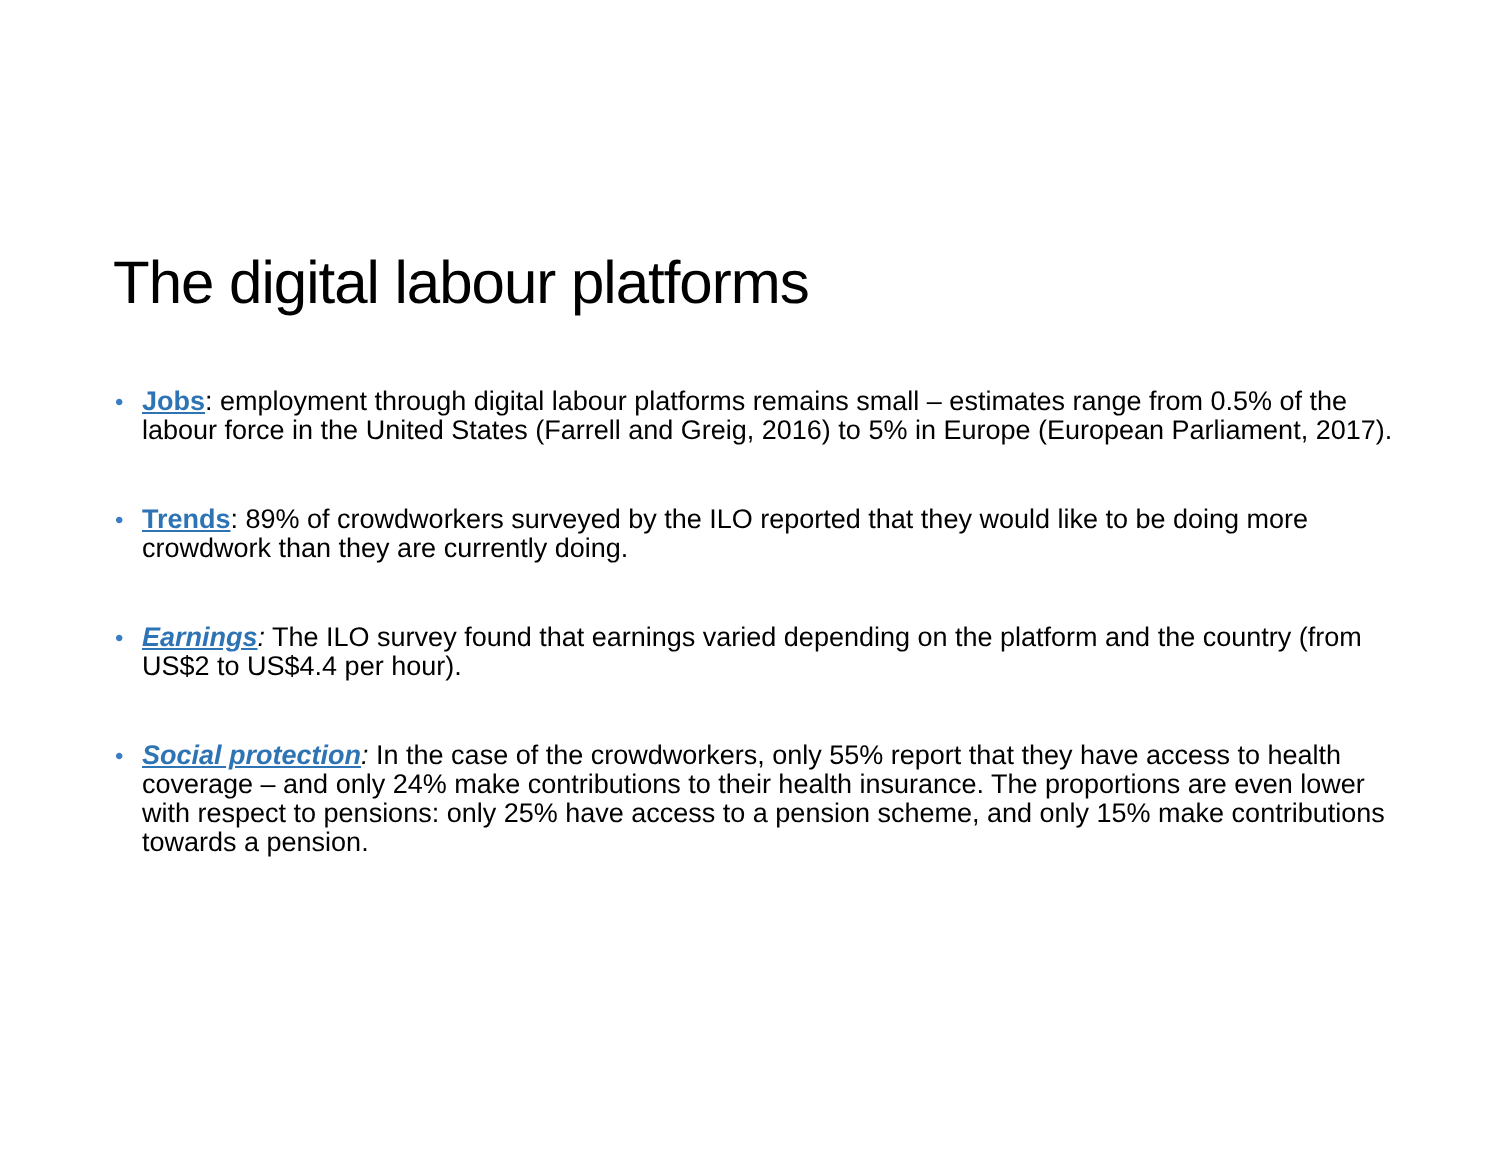The digital labour platforms
• Jobs: employment through digital labour platforms remains small – estimates range from 0.5% of the labour force in the United States (Farrell and Greig, 2016) to 5% in Europe (European Parliament, 2017).
• Trends: 89% of crowdworkers surveyed by the ILO reported that they would like to be doing more crowdwork than they are currently doing.
• Earnings: The ILO survey found that earnings varied depending on the platform and the country (from US$2 to US$4.4 per hour).
• Social protection: In the case of the crowdworkers, only 55% report that they have access to health coverage – and only 24% make contributions to their health insurance. The proportions are even lower with respect to pensions: only 25% have access to a pension scheme, and only 15% make contributions towards a pension.